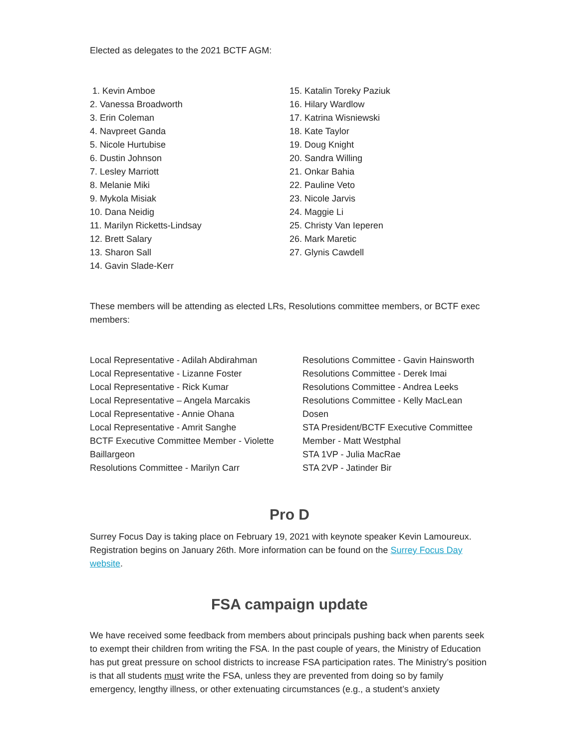Elected as delegates to the 2021 BCTF AGM:
1. Kevin Amboe
2. Vanessa Broadworth
3. Erin Coleman
4. Navpreet Ganda
5. Nicole Hurtubise
6. Dustin Johnson
7. Lesley Marriott
8. Melanie Miki
9. Mykola Misiak
10. Dana Neidig
11. Marilyn Ricketts-Lindsay
12. Brett Salary
13. Sharon Sall
14. Gavin Slade-Kerr
15. Katalin Toreky Paziuk
16. Hilary Wardlow
17. Katrina Wisniewski
18. Kate Taylor
19. Doug Knight
20. Sandra Willing
21. Onkar Bahia
22. Pauline Veto
23. Nicole Jarvis
24. Maggie Li
25. Christy Van Ieperen
26. Mark Maretic
27. Glynis Cawdell
These members will be attending as elected LRs, Resolutions committee members, or BCTF exec members:
Local Representative - Adilah Abdirahman
Local Representative - Lizanne Foster
Local Representative - Rick Kumar
Local Representative – Angela Marcakis
Local Representative - Annie Ohana
Local Representative - Amrit Sanghe
BCTF Executive Committee Member - Violette Baillargeon
Resolutions Committee - Marilyn Carr
Resolutions Committee - Gavin Hainsworth
Resolutions Committee - Derek Imai
Resolutions Committee - Andrea Leeks
Resolutions Committee - Kelly MacLean Dosen
STA President/BCTF Executive Committee Member - Matt Westphal
STA 1VP - Julia MacRae
STA 2VP - Jatinder Bir
Pro D
Surrey Focus Day is taking place on February 19, 2021 with keynote speaker Kevin Lamoureux. Registration begins on January 26th. More information can be found on the Surrey Focus Day website.
FSA campaign update
We have received some feedback from members about principals pushing back when parents seek to exempt their children from writing the FSA. In the past couple of years, the Ministry of Education has put great pressure on school districts to increase FSA participation rates. The Ministry’s position is that all students must write the FSA, unless they are prevented from doing so by family emergency, lengthy illness, or other extenuating circumstances (e.g., a student’s anxiety